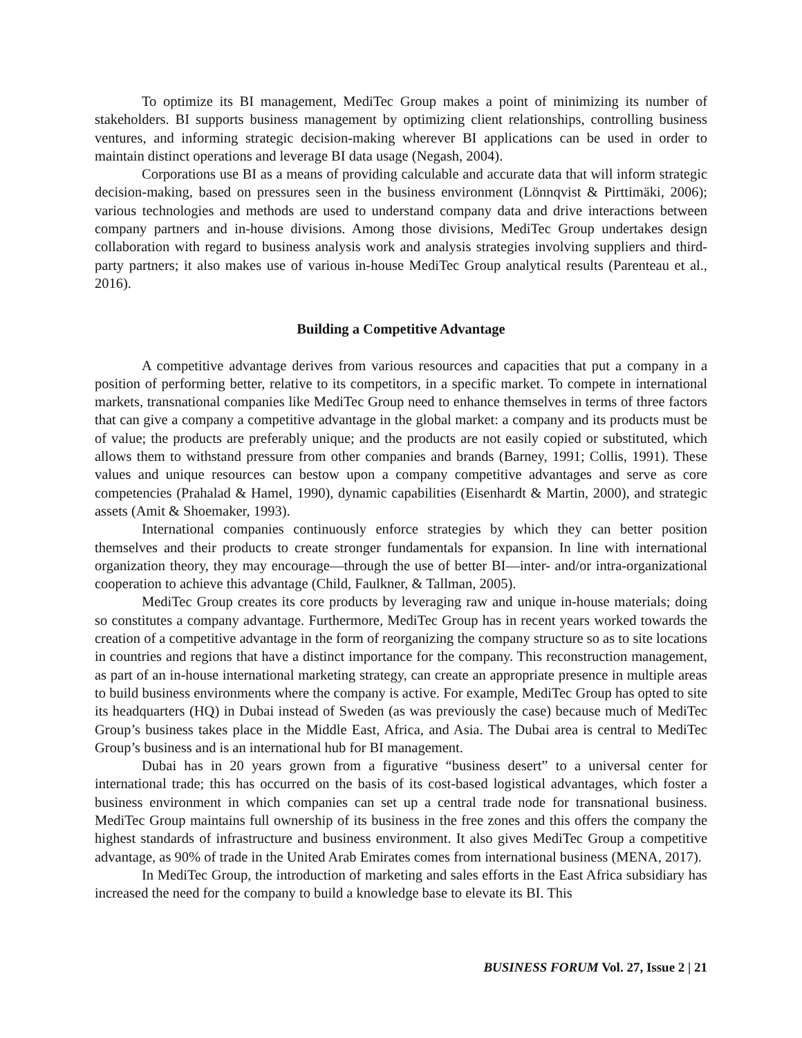To optimize its BI management, MediTec Group makes a point of minimizing its number of stakeholders. BI supports business management by optimizing client relationships, controlling business ventures, and informing strategic decision-making wherever BI applications can be used in order to maintain distinct operations and leverage BI data usage (Negash, 2004).
Corporations use BI as a means of providing calculable and accurate data that will inform strategic decision-making, based on pressures seen in the business environment (Lönnqvist & Pirttimäki, 2006); various technologies and methods are used to understand company data and drive interactions between company partners and in-house divisions. Among those divisions, MediTec Group undertakes design collaboration with regard to business analysis work and analysis strategies involving suppliers and third-party partners; it also makes use of various in-house MediTec Group analytical results (Parenteau et al., 2016).
Building a Competitive Advantage
A competitive advantage derives from various resources and capacities that put a company in a position of performing better, relative to its competitors, in a specific market. To compete in international markets, transnational companies like MediTec Group need to enhance themselves in terms of three factors that can give a company a competitive advantage in the global market: a company and its products must be of value; the products are preferably unique; and the products are not easily copied or substituted, which allows them to withstand pressure from other companies and brands (Barney, 1991; Collis, 1991). These values and unique resources can bestow upon a company competitive advantages and serve as core competencies (Prahalad & Hamel, 1990), dynamic capabilities (Eisenhardt & Martin, 2000), and strategic assets (Amit & Shoemaker, 1993).
International companies continuously enforce strategies by which they can better position themselves and their products to create stronger fundamentals for expansion. In line with international organization theory, they may encourage—through the use of better BI—inter- and/or intra-organizational cooperation to achieve this advantage (Child, Faulkner, & Tallman, 2005).
MediTec Group creates its core products by leveraging raw and unique in-house materials; doing so constitutes a company advantage. Furthermore, MediTec Group has in recent years worked towards the creation of a competitive advantage in the form of reorganizing the company structure so as to site locations in countries and regions that have a distinct importance for the company. This reconstruction management, as part of an in-house international marketing strategy, can create an appropriate presence in multiple areas to build business environments where the company is active. For example, MediTec Group has opted to site its headquarters (HQ) in Dubai instead of Sweden (as was previously the case) because much of MediTec Group’s business takes place in the Middle East, Africa, and Asia. The Dubai area is central to MediTec Group’s business and is an international hub for BI management.
Dubai has in 20 years grown from a figurative “business desert” to a universal center for international trade; this has occurred on the basis of its cost-based logistical advantages, which foster a business environment in which companies can set up a central trade node for transnational business. MediTec Group maintains full ownership of its business in the free zones and this offers the company the highest standards of infrastructure and business environment. It also gives MediTec Group a competitive advantage, as 90% of trade in the United Arab Emirates comes from international business (MENA, 2017).
In MediTec Group, the introduction of marketing and sales efforts in the East Africa subsidiary has increased the need for the company to build a knowledge base to elevate its BI. This
BUSINESS FORUM Vol. 27, Issue 2 | 21